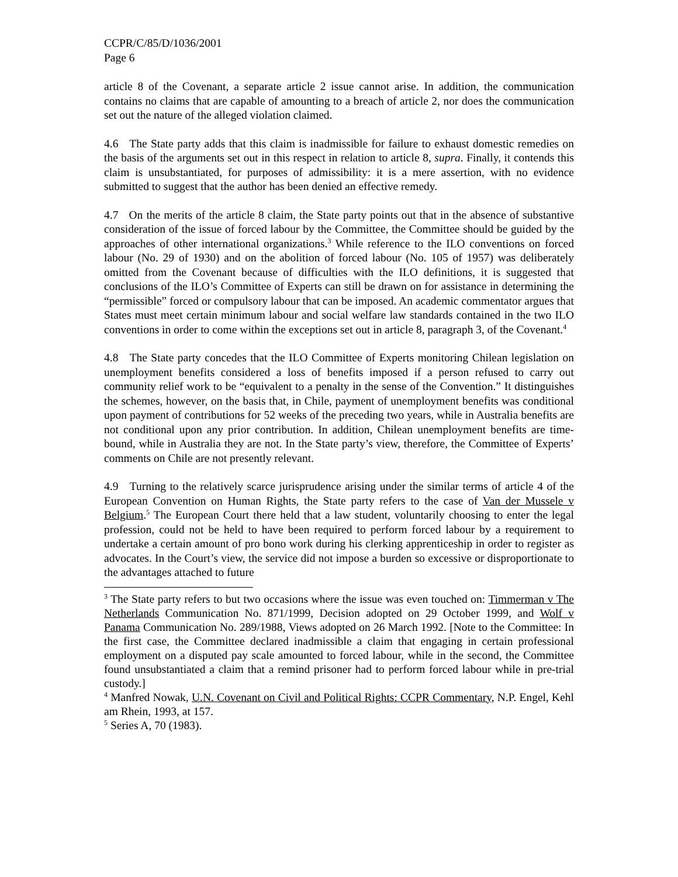CCPR/C/85/D/1036/2001
Page 6
article 8 of the Covenant, a separate article 2 issue cannot arise. In addition, the communication contains no claims that are capable of amounting to a breach of article 2, nor does the communication set out the nature of the alleged violation claimed.
4.6 The State party adds that this claim is inadmissible for failure to exhaust domestic remedies on the basis of the arguments set out in this respect in relation to article 8, supra. Finally, it contends this claim is unsubstantiated, for purposes of admissibility: it is a mere assertion, with no evidence submitted to suggest that the author has been denied an effective remedy.
4.7 On the merits of the article 8 claim, the State party points out that in the absence of substantive consideration of the issue of forced labour by the Committee, the Committee should be guided by the approaches of other international organizations.<sup>3</sup> While reference to the ILO conventions on forced labour (No. 29 of 1930) and on the abolition of forced labour (No. 105 of 1957) was deliberately omitted from the Covenant because of difficulties with the ILO definitions, it is suggested that conclusions of the ILO’s Committee of Experts can still be drawn on for assistance in determining the “permissible” forced or compulsory labour that can be imposed. An academic commentator argues that States must meet certain minimum labour and social welfare law standards contained in the two ILO conventions in order to come within the exceptions set out in article 8, paragraph 3, of the Covenant.<sup>4</sup>
4.8 The State party concedes that the ILO Committee of Experts monitoring Chilean legislation on unemployment benefits considered a loss of benefits imposed if a person refused to carry out community relief work to be “equivalent to a penalty in the sense of the Convention.” It distinguishes the schemes, however, on the basis that, in Chile, payment of unemployment benefits was conditional upon payment of contributions for 52 weeks of the preceding two years, while in Australia benefits are not conditional upon any prior contribution. In addition, Chilean unemployment benefits are time-bound, while in Australia they are not. In the State party’s view, therefore, the Committee of Experts’ comments on Chile are not presently relevant.
4.9 Turning to the relatively scarce jurisprudence arising under the similar terms of article 4 of the European Convention on Human Rights, the State party refers to the case of Van der Mussele v Belgium.<sup>5</sup> The European Court there held that a law student, voluntarily choosing to enter the legal profession, could not be held to have been required to perform forced labour by a requirement to undertake a certain amount of pro bono work during his clerking apprenticeship in order to register as advocates. In the Court’s view, the service did not impose a burden so excessive or disproportionate to the advantages attached to future
<sup>3</sup> The State party refers to but two occasions where the issue was even touched on: Timmerman v The Netherlands Communication No. 871/1999, Decision adopted on 29 October 1999, and Wolf v Panama Communication No. 289/1988, Views adopted on 26 March 1992. [Note to the Committee: In the first case, the Committee declared inadmissible a claim that engaging in certain professional employment on a disputed pay scale amounted to forced labour, while in the second, the Committee found unsubstantiated a claim that a remind prisoner had to perform forced labour while in pre-trial custody.]
<sup>4</sup> Manfred Nowak, U.N. Covenant on Civil and Political Rights: CCPR Commentary, N.P. Engel, Kehl am Rhein, 1993, at 157.
<sup>5</sup> Series A, 70 (1983).